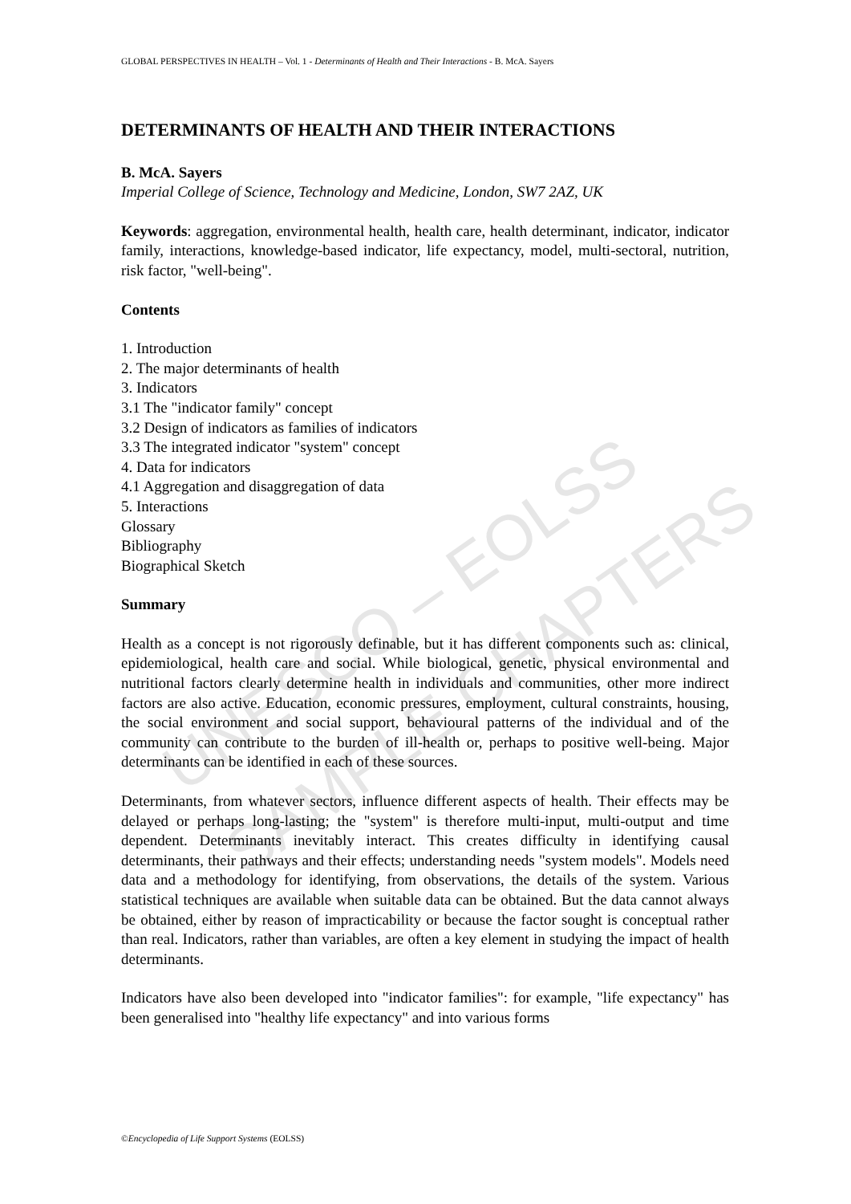UNESCO – EOLSS
SAMPLE CHAPTERS
GLOBAL PERSPECTIVES IN HEALTH – Vol. 1 - Determinants of Health and Their Interactions - B. McA. Sayers
DETERMINANTS OF HEALTH AND THEIR INTERACTIONS
B. McA. Sayers
Imperial College of Science, Technology and Medicine, London, SW7 2AZ, UK
Keywords: aggregation, environmental health, health care, health determinant, indicator, indicator family, interactions, knowledge-based indicator, life expectancy, model, multi-sectoral, nutrition, risk factor, "well-being".
Contents
1. Introduction
2. The major determinants of health
3. Indicators
3.1 The "indicator family" concept
3.2 Design of indicators as families of indicators
3.3 The integrated indicator "system" concept
4. Data for indicators
4.1 Aggregation and disaggregation of data
5. Interactions
Glossary
Bibliography
Biographical Sketch
Summary
Health as a concept is not rigorously definable, but it has different components such as: clinical, epidemiological, health care and social. While biological, genetic, physical environmental and nutritional factors clearly determine health in individuals and communities, other more indirect factors are also active. Education, economic pressures, employment, cultural constraints, housing, the social environment and social support, behavioural patterns of the individual and of the community can contribute to the burden of ill-health or, perhaps to positive well-being. Major determinants can be identified in each of these sources.
Determinants, from whatever sectors, influence different aspects of health. Their effects may be delayed or perhaps long-lasting; the "system" is therefore multi-input, multi-output and time dependent. Determinants inevitably interact. This creates difficulty in identifying causal determinants, their pathways and their effects; understanding needs "system models". Models need data and a methodology for identifying, from observations, the details of the system. Various statistical techniques are available when suitable data can be obtained. But the data cannot always be obtained, either by reason of impracticability or because the factor sought is conceptual rather than real. Indicators, rather than variables, are often a key element in studying the impact of health determinants.
Indicators have also been developed into "indicator families": for example, "life expectancy" has been generalised into "healthy life expectancy" and into various forms
©Encyclopedia of Life Support Systems (EOLSS)